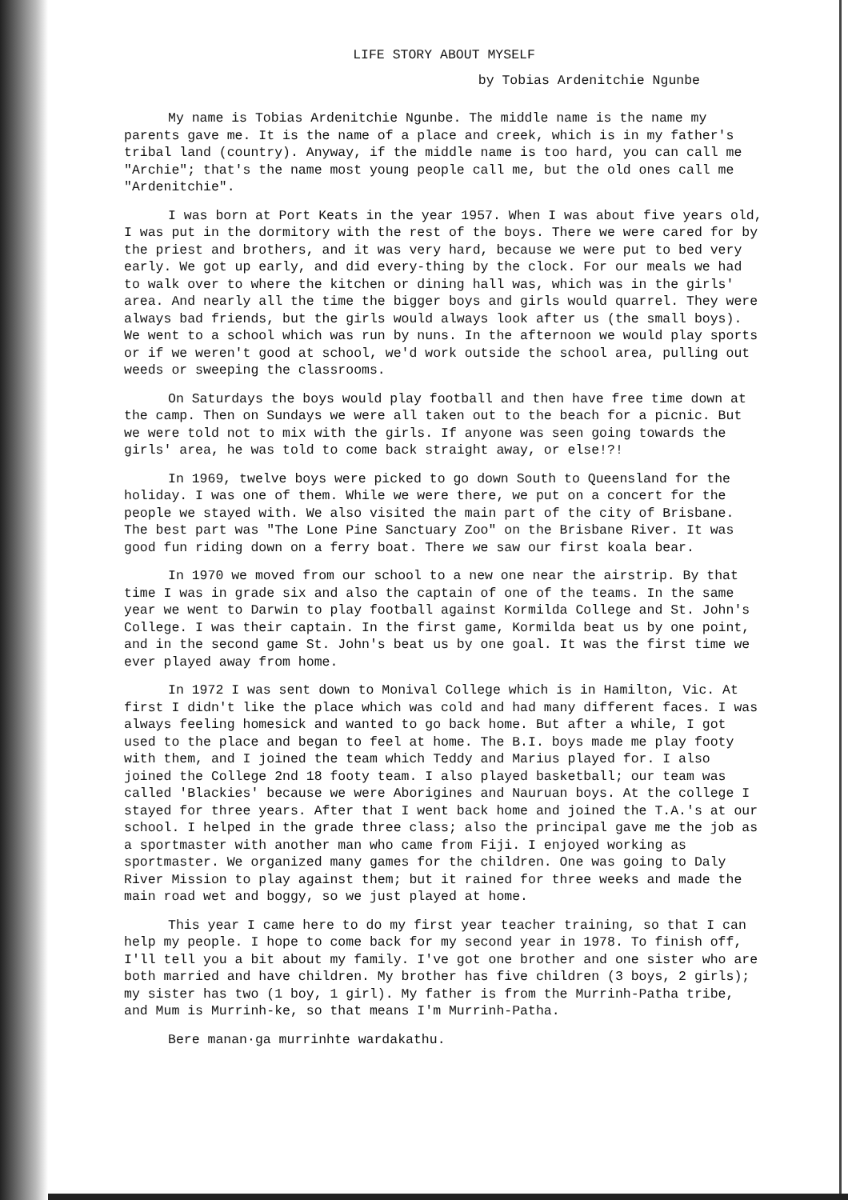LIFE STORY ABOUT MYSELF
by Tobias Ardenitchie Ngunbe
My name is Tobias Ardenitchie Ngunbe. The middle name is the name my parents gave me. It is the name of a place and creek, which is in my father's tribal land (country). Anyway, if the middle name is too hard, you can call me "Archie"; that's the name most young people call me, but the old ones call me "Ardenitchie".
I was born at Port Keats in the year 1957. When I was about five years old, I was put in the dormitory with the rest of the boys. There we were cared for by the priest and brothers, and it was very hard, because we were put to bed very early. We got up early, and did every-thing by the clock. For our meals we had to walk over to where the kitchen or dining hall was, which was in the girls' area. And nearly all the time the bigger boys and girls would quarrel. They were always bad friends, but the girls would always look after us (the small boys). We went to a school which was run by nuns. In the afternoon we would play sports or if we weren't good at school, we'd work outside the school area, pulling out weeds or sweeping the classrooms.
On Saturdays the boys would play football and then have free time down at the camp. Then on Sundays we were all taken out to the beach for a picnic. But we were told not to mix with the girls. If anyone was seen going towards the girls' area, he was told to come back straight away, or else!?!
In 1969, twelve boys were picked to go down South to Queensland for the holiday. I was one of them. While we were there, we put on a concert for the people we stayed with. We also visited the main part of the city of Brisbane. The best part was "The Lone Pine Sanctuary Zoo" on the Brisbane River. It was good fun riding down on a ferry boat. There we saw our first koala bear.
In 1970 we moved from our school to a new one near the airstrip. By that time I was in grade six and also the captain of one of the teams. In the same year we went to Darwin to play football against Kormilda College and St. John's College. I was their captain. In the first game, Kormilda beat us by one point, and in the second game St. John's beat us by one goal. It was the first time we ever played away from home.
In 1972 I was sent down to Monival College which is in Hamilton, Vic. At first I didn't like the place which was cold and had many different faces. I was always feeling homesick and wanted to go back home. But after a while, I got used to the place and began to feel at home. The B.I. boys made me play footy with them, and I joined the team which Teddy and Marius played for. I also joined the College 2nd 18 footy team. I also played basketball; our team was called 'Blackies' because we were Aborigines and Nauruan boys. At the college I stayed for three years. After that I went back home and joined the T.A.'s at our school. I helped in the grade three class; also the principal gave me the job as a sportmaster with another man who came from Fiji. I enjoyed working as sportmaster. We organized many games for the children. One was going to Daly River Mission to play against them; but it rained for three weeks and made the main road wet and boggy, so we just played at home.
This year I came here to do my first year teacher training, so that I can help my people. I hope to come back for my second year in 1978. To finish off, I'll tell you a bit about my family. I've got one brother and one sister who are both married and have children. My brother has five children (3 boys, 2 girls); my sister has two (1 boy, 1 girl). My father is from the Murrinh-Patha tribe, and Mum is Murrinh-ke, so that means I'm Murrinh-Patha.
Bere manan·ga murrinhte wardakathu.